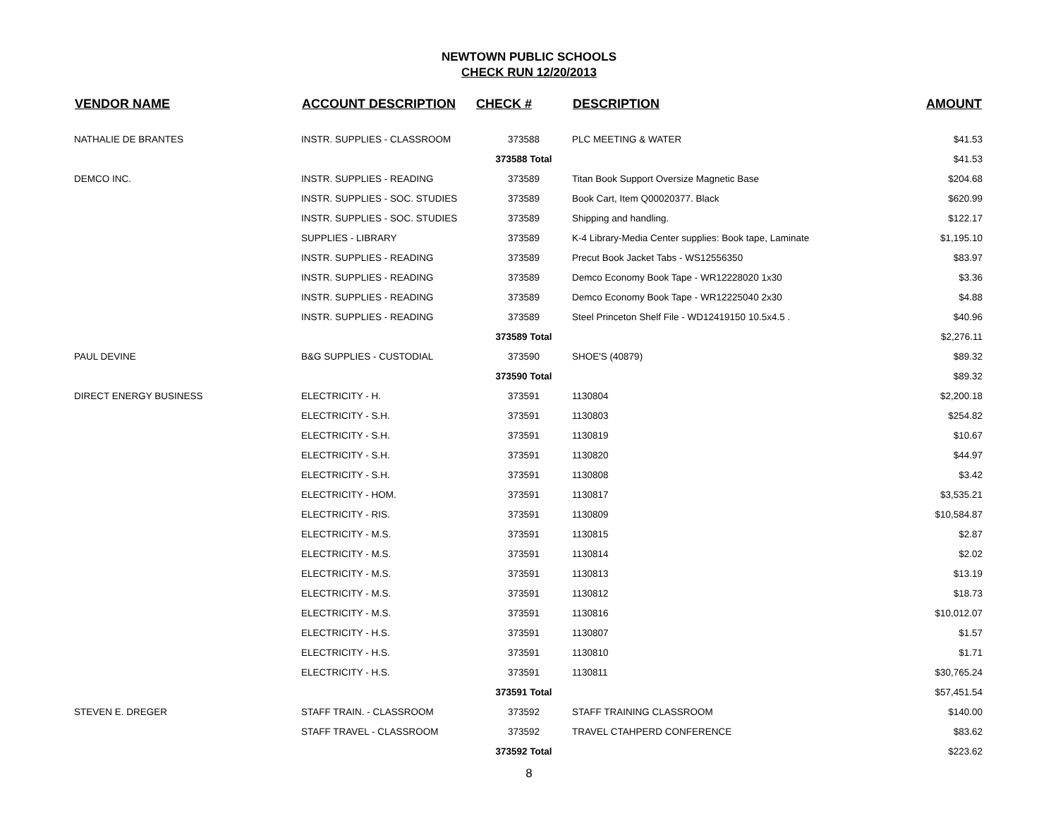NEWTOWN PUBLIC SCHOOLS
CHECK RUN 12/20/2013
| VENDOR NAME | ACCOUNT DESCRIPTION | CHECK # | DESCRIPTION | AMOUNT |
| --- | --- | --- | --- | --- |
| NATHALIE DE BRANTES | INSTR. SUPPLIES - CLASSROOM | 373588 | PLC MEETING & WATER | $41.53 |
| | | 373588 Total | | $41.53 |
| DEMCO INC. | INSTR. SUPPLIES - READING | 373589 | Titan Book Support Oversize Magnetic Base | $204.68 |
| | INSTR. SUPPLIES - SOC. STUDIES | 373589 | Book Cart, Item Q00020377. Black | $620.99 |
| | INSTR. SUPPLIES - SOC. STUDIES | 373589 | Shipping and handling. | $122.17 |
| | SUPPLIES - LIBRARY | 373589 | K-4 Library-Media Center supplies: Book tape, Laminate | $1,195.10 |
| | INSTR. SUPPLIES - READING | 373589 | Precut Book Jacket Tabs - WS12556350 | $83.97 |
| | INSTR. SUPPLIES - READING | 373589 | Demco Economy Book Tape - WR12228020 1x30 | $3.36 |
| | INSTR. SUPPLIES - READING | 373589 | Demco Economy Book Tape - WR12225040 2x30 | $4.88 |
| | INSTR. SUPPLIES - READING | 373589 | Steel Princeton Shelf File - WD12419150 10.5x4.5 . | $40.96 |
| | | 373589 Total | | $2,276.11 |
| PAUL DEVINE | B&G SUPPLIES - CUSTODIAL | 373590 | SHOE'S (40879) | $89.32 |
| | | 373590 Total | | $89.32 |
| DIRECT ENERGY BUSINESS | ELECTRICITY - H. | 373591 | 1130804 | $2,200.18 |
| | ELECTRICITY - S.H. | 373591 | 1130803 | $254.82 |
| | ELECTRICITY - S.H. | 373591 | 1130819 | $10.67 |
| | ELECTRICITY - S.H. | 373591 | 1130820 | $44.97 |
| | ELECTRICITY - S.H. | 373591 | 1130808 | $3.42 |
| | ELECTRICITY - HOM. | 373591 | 1130817 | $3,535.21 |
| | ELECTRICITY - RIS. | 373591 | 1130809 | $10,584.87 |
| | ELECTRICITY - M.S. | 373591 | 1130815 | $2.87 |
| | ELECTRICITY - M.S. | 373591 | 1130814 | $2.02 |
| | ELECTRICITY - M.S. | 373591 | 1130813 | $13.19 |
| | ELECTRICITY - M.S. | 373591 | 1130812 | $18.73 |
| | ELECTRICITY - M.S. | 373591 | 1130816 | $10,012.07 |
| | ELECTRICITY - H.S. | 373591 | 1130807 | $1.57 |
| | ELECTRICITY - H.S. | 373591 | 1130810 | $1.71 |
| | ELECTRICITY - H.S. | 373591 | 1130811 | $30,765.24 |
| | | 373591 Total | | $57,451.54 |
| STEVEN E. DREGER | STAFF TRAIN. - CLASSROOM | 373592 | STAFF TRAINING CLASSROOM | $140.00 |
| | STAFF TRAVEL - CLASSROOM | 373592 | TRAVEL CTAHPERD CONFERENCE | $83.62 |
| | | 373592 Total | | $223.62 |
8